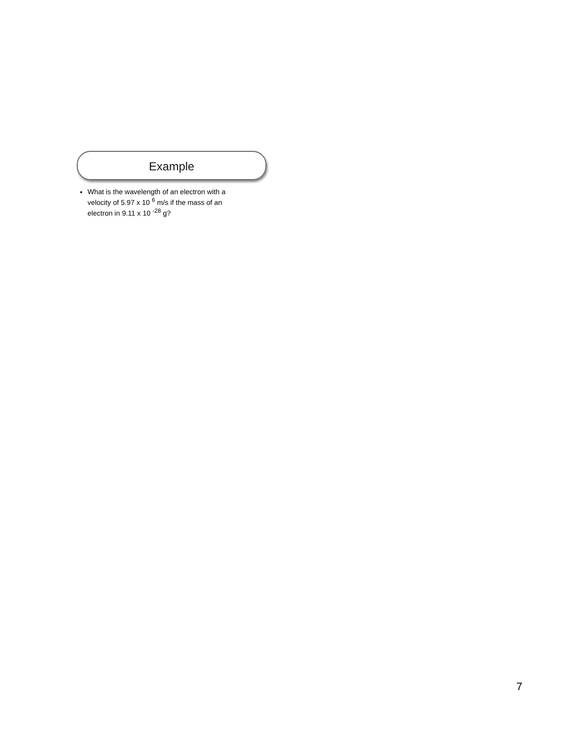Example
What is the wavelength of an electron with a velocity of 5.97 x 10 <sup>6</sup> m/s if the mass of an electron in 9.11 x 10 <sup>-28</sup> g?
7